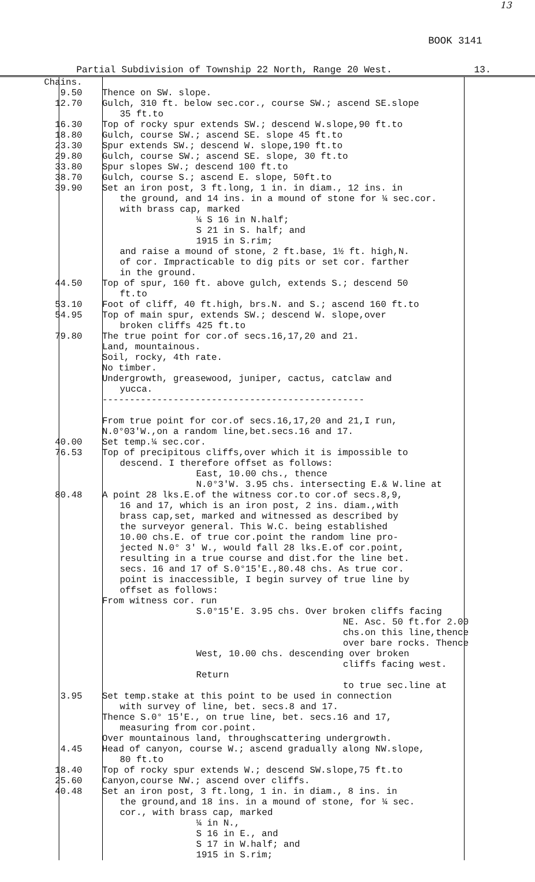13
BOOK 3141
Partial Subdivision of Township 22 North, Range 20 West. 13.
Chains.
9.50 Thence on SW. slope.
12.70 Gulch, 310 ft. below sec.cor., course SW.; ascend SE.slope
35 ft.to
16.30 Top of rocky spur extends SW.; descend W.slope,90 ft.to
18.80 Gulch, course SW.; ascend SE. slope 45 ft.to
23.30 Spur extends SW.; descend W. slope,190 ft.to
29.80 Gulch, course SW.; ascend SE. slope, 30 ft.to
33.80 Spur slopes SW.; descend 100 ft.to
38.70 Gulch, course S.; ascend E. slope, 50ft.to
39.90 Set an iron post, 3 ft.long, 1 in. in diam., 12 ins. in
the ground, and 14 ins. in a mound of stone for ¼ sec.cor.
with brass cap, marked
¼ S 16 in N.half;
S 21 in S. half; and
1915 in S.rim;
and raise a mound of stone, 2 ft.base, 1½ ft. high,N.
of cor. Impracticable to dig pits or set cor. farther
in the ground.
44.50 Top of spur, 160 ft. above gulch, extends S.; descend 50
ft.to
53.10 Foot of cliff, 40 ft.high, brs.N. and S.; ascend 160 ft.to
54.95 Top of main spur, extends SW.; descend W. slope,over
broken cliffs 425 ft.to
79.80 The true point for cor.of secs.16,17,20 and 21.
Land, mountainous.
Soil, rocky, 4th rate.
No timber.
Undergrowth, greasewood, juniper, cactus, catclaw and
yucca.
------------------------------------------------
From true point for cor.of secs.16,17,20 and 21,I run,
N.0°03'W.,on a random line,bet.secs.16 and 17.
40.00 Set temp.¼ sec.cor.
76.53 Top of precipitous cliffs,over which it is impossible to
descend. I therefore offset as follows:
East, 10.00 chs., thence
N.0°3'W. 3.95 chs. intersecting E.& W.line at
80.48 A point 28 lks.E.of the witness cor.to cor.of secs.8,9,
16 and 17, which is an iron post, 2 ins. diam.,with
brass cap,set, marked and witnessed as described by
the surveyor general. This W.C. being established
10.00 chs.E. of true cor.point the random line pro-
jected N.0° 3' W., would fall 28 lks.E.of cor.point,
resulting in a true course and dist.for the line bet.
secs. 16 and 17 of S.0°15'E.,80.48 chs. As true cor.
point is inaccessible, I begin survey of true line by
offset as follows:
From witness cor. run
S.0°15'E. 3.95 chs. Over broken cliffs facing
NE. Asc. 50 ft.for 2.00
chs.on this line,thence
over bare rocks. Thence
West, 10.00 chs. descending over broken
cliffs facing west. Return
to true sec.line at
3.95 Set temp.stake at this point to be used in connection
with survey of line, bet. secs.8 and 17.
Thence S.0° 15'E., on true line, bet. secs.16 and 17,
measuring from cor.point.
Over mountainous land, throughscattering undergrowth.
4.45 Head of canyon, course W.; ascend gradually along NW.slope,
80 ft.to
18.40 Top of rocky spur extends W.; descend SW.slope,75 ft.to
25.60 Canyon,course NW.; ascend over cliffs.
40.48 Set an iron post, 3 ft.long, 1 in. in diam., 8 ins. in
the ground,and 18 ins. in a mound of stone, for ¼ sec.
cor., with brass cap, marked
¼ in N.,
S 16 in E., and
S 17 in W.half; and
1915 in S.rim;